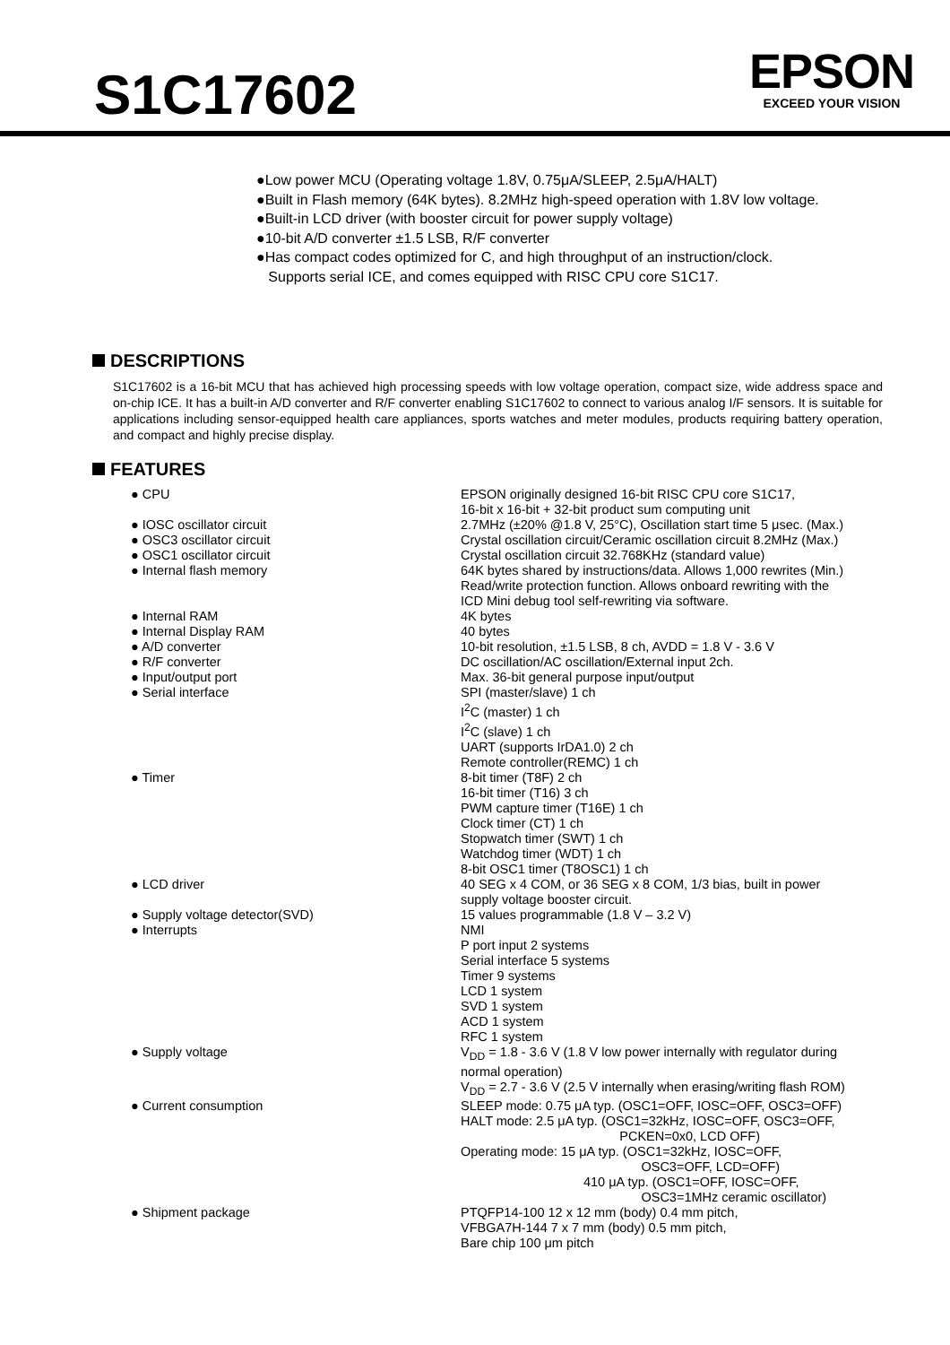S1C17602
EPSON
EXCEED YOUR VISION
●Low power MCU (Operating voltage 1.8V, 0.75μA/SLEEP, 2.5μA/HALT)
●Built in Flash memory (64K bytes). 8.2MHz high-speed operation with 1.8V low voltage.
●Built-in LCD driver (with booster circuit for power supply voltage)
●10-bit A/D converter ±1.5 LSB, R/F converter
●Has compact codes optimized for C, and high throughput of an instruction/clock.
Supports serial ICE, and comes equipped with RISC CPU core S1C17.
DESCRIPTIONS
S1C17602 is a 16-bit MCU that has achieved high processing speeds with low voltage operation, compact size, wide address space and on-chip ICE. It has a built-in A/D converter and R/F converter enabling S1C17602 to connect to various analog I/F sensors. It is suitable for applications including sensor-equipped health care appliances, sports watches and meter modules, products requiring battery operation, and compact and highly precise display.
FEATURES
| ● CPU | EPSON originally designed 16-bit RISC CPU core S1C17, 16-bit x 16-bit + 32-bit product sum computing unit |
| ● IOSC oscillator circuit | 2.7MHz (±20% @1.8 V, 25°C), Oscillation start time 5 μsec. (Max.) |
| ● OSC3 oscillator circuit | Crystal oscillation circuit/Ceramic oscillation circuit 8.2MHz (Max.) |
| ● OSC1 oscillator circuit | Crystal oscillation circuit 32.768KHz (standard value) |
| ● Internal flash memory | 64K bytes shared by instructions/data. Allows 1,000 rewrites (Min.) Read/write protection function. Allows onboard rewriting with the ICD Mini debug tool self-rewriting via software. |
| ● Internal RAM | 4K bytes |
| ● Internal Display RAM | 40 bytes |
| ● A/D converter | 10-bit resolution, ±1.5 LSB, 8 ch, AVDD = 1.8 V - 3.6 V |
| ● R/F converter | DC oscillation/AC oscillation/External input 2ch. |
| ● Input/output port | Max. 36-bit general purpose input/output |
| ● Serial interface | SPI (master/slave) 1 ch I<sup>2</sup>C (master) 1 ch I<sup>2</sup>C (slave) 1 ch UART (supports IrDA1.0) 2 ch Remote controller(REMC) 1 ch |
| ● Timer | 8-bit timer (T8F) 2 ch 16-bit timer (T16) 3 ch PWM capture timer (T16E) 1 ch Clock timer (CT) 1 ch Stopwatch timer (SWT) 1 ch Watchdog timer (WDT) 1 ch 8-bit OSC1 timer (T8OSC1) 1 ch |
| ● LCD driver | 40 SEG x 4 COM, or 36 SEG x 8 COM, 1/3 bias, built in power supply voltage booster circuit. |
| ● Supply voltage detector(SVD) | 15 values programmable (1.8 V – 3.2 V) |
| ● Interrupts | NMI P port input 2 systems Serial interface 5 systems Timer 9 systems LCD 1 system SVD 1 system ACD 1 system RFC 1 system |
| ● Supply voltage | V<sub>DD</sub> = 1.8 - 3.6 V (1.8 V low power internally with regulator during normal operation) V<sub>DD</sub> = 2.7 - 3.6 V (2.5 V internally when erasing/writing flash ROM) |
| ● Current consumption | SLEEP mode: 0.75 μA typ. (OSC1=OFF, IOSC=OFF, OSC3=OFF) HALT mode: 2.5 μA typ. (OSC1=32kHz, IOSC=OFF, OSC3=OFF, PCKEN=0x0, LCD OFF) Operating mode: 15 μA typ. (OSC1=32kHz, IOSC=OFF, OSC3=OFF, LCD=OFF) 410 μA typ. (OSC1=OFF, IOSC=OFF, OSC3=1MHz ceramic oscillator) |
| ● Shipment package | PTQFP14-100 12 x 12 mm (body) 0.4 mm pitch, VFBGA7H-144 7 x 7 mm (body) 0.5 mm pitch, Bare chip 100 μm pitch |